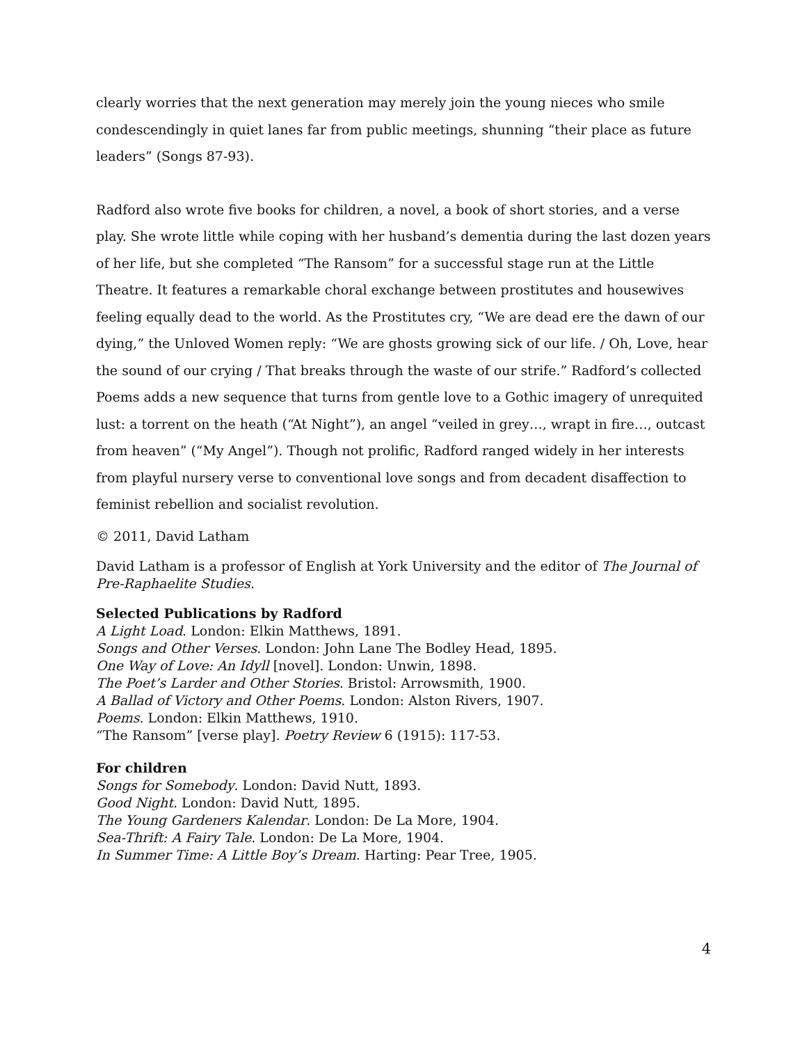clearly worries that the next generation may merely join the young nieces who smile condescendingly in quiet lanes far from public meetings, shunning “their place as future leaders” (Songs 87-93).
Radford also wrote five books for children, a novel, a book of short stories, and a verse play. She wrote little while coping with her husband’s dementia during the last dozen years of her life, but she completed “The Ransom” for a successful stage run at the Little Theatre. It features a remarkable choral exchange between prostitutes and housewives feeling equally dead to the world. As the Prostitutes cry, “We are dead ere the dawn of our dying,” the Unloved Women reply: “We are ghosts growing sick of our life. / Oh, Love, hear the sound of our crying / That breaks through the waste of our strife.” Radford’s collected Poems adds a new sequence that turns from gentle love to a Gothic imagery of unrequited lust: a torrent on the heath (“At Night”), an angel “veiled in grey…, wrapt in fire…, outcast from heaven” (“My Angel”). Though not prolific, Radford ranged widely in her interests from playful nursery verse to conventional love songs and from decadent disaffection to feminist rebellion and socialist revolution.
© 2011, David Latham
David Latham is a professor of English at York University and the editor of The Journal of Pre-Raphaelite Studies.
Selected Publications by Radford
A Light Load. London: Elkin Matthews, 1891.
Songs and Other Verses. London: John Lane The Bodley Head, 1895.
One Way of Love: An Idyll [novel]. London: Unwin, 1898.
The Poet’s Larder and Other Stories. Bristol: Arrowsmith, 1900.
A Ballad of Victory and Other Poems. London: Alston Rivers, 1907.
Poems. London: Elkin Matthews, 1910.
“The Ransom” [verse play]. Poetry Review 6 (1915): 117-53.
For children
Songs for Somebody. London: David Nutt, 1893.
Good Night. London: David Nutt, 1895.
The Young Gardeners Kalendar. London: De La More, 1904.
Sea-Thrift: A Fairy Tale. London: De La More, 1904.
In Summer Time: A Little Boy’s Dream. Harting: Pear Tree, 1905.
4